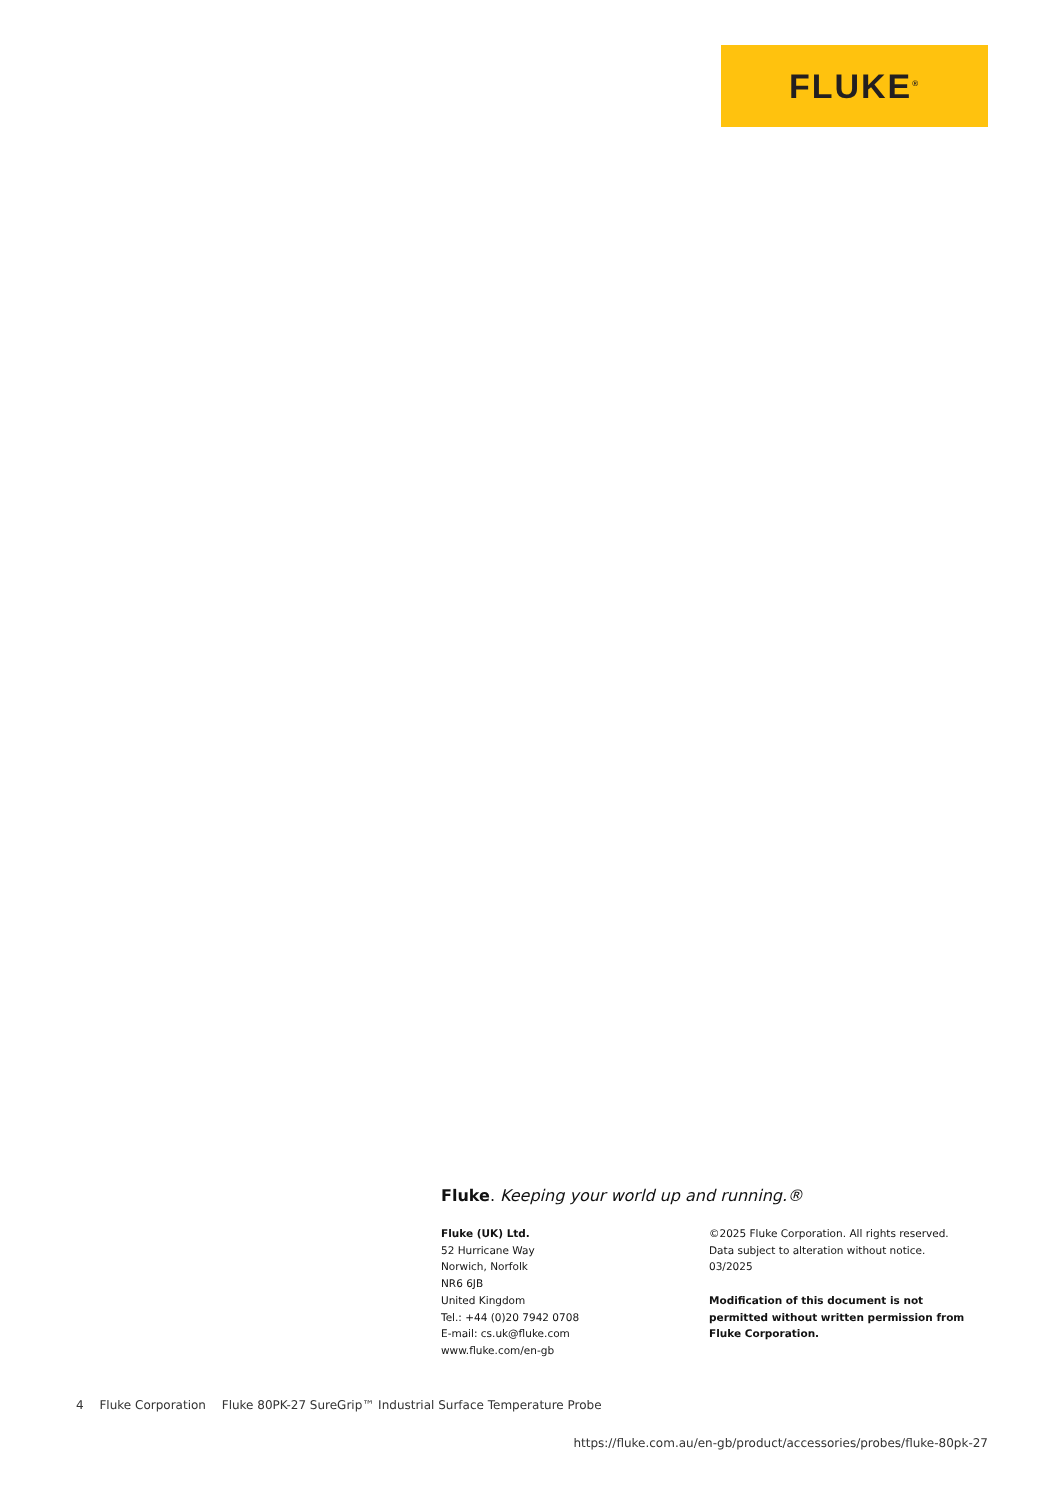FLUKE<sup>®</sup>
Fluke. Keeping your world up and running.®
Fluke (UK) Ltd.
52 Hurricane Way
Norwich, Norfolk
NR6 6JB
United Kingdom
Tel.: +44 (0)20 7942 0708
E-mail: cs.uk@fluke.com
www.fluke.com/en-gb
©2025 Fluke Corporation. All rights reserved.
Data subject to alteration without notice.
03/2025
Modification of this document is not permitted without written permission from Fluke Corporation.
4 Fluke Corporation Fluke 80PK-27 SureGrip™ Industrial Surface Temperature Probe
https://fluke.com.au/en-gb/product/accessories/probes/fluke-80pk-27